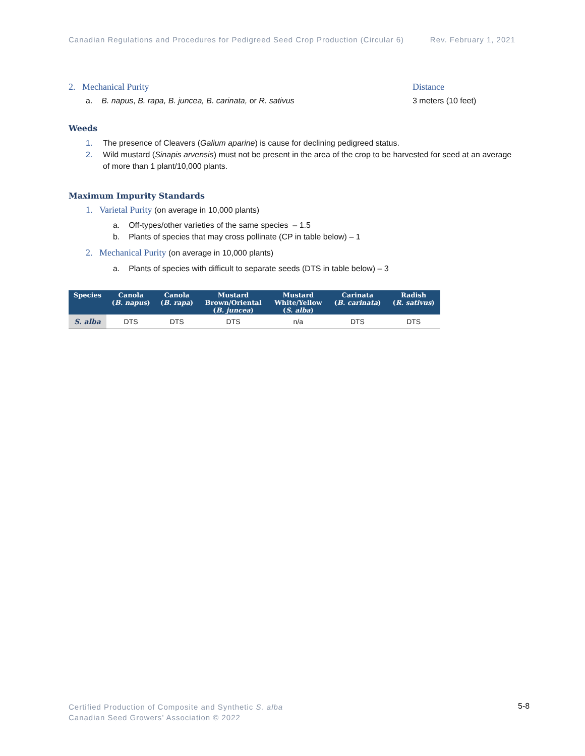Canadian Regulations and Procedures for Pedigreed Seed Crop Production (Circular 6) Rev. February 1, 2021
2. Mechanical Purity Distance
a. B. napus, B. rapa, B. juncea, B. carinata, or R. sativus 3 meters (10 feet)
Weeds
1. The presence of Cleavers (Galium aparine) is cause for declining pedigreed status.
2. Wild mustard (Sinapis arvensis) must not be present in the area of the crop to be harvested for seed at an average of more than 1 plant/10,000 plants.
Maximum Impurity Standards
1. Varietal Purity (on average in 10,000 plants)
a. Off-types/other varieties of the same species – 1.5
b. Plants of species that may cross pollinate (CP in table below) – 1
2. Mechanical Purity (on average in 10,000 plants)
a. Plants of species with difficult to separate seeds (DTS in table below) – 3
| Species | Canola ( B. napus ) | Canola ( B. rapa ) | Mustard Brown/Oriental ( B. juncea ) | Mustard White/Yellow ( S. alba ) | Carinata ( B. carinata ) | Radish ( R. sativus ) |
| --- | --- | --- | --- | --- | --- | --- |
| S. alba | DTS | DTS | DTS | n/a | DTS | DTS |
Certified Production of Composite and Synthetic S. alba
Canadian Seed Growers’ Association © 2022
5-8